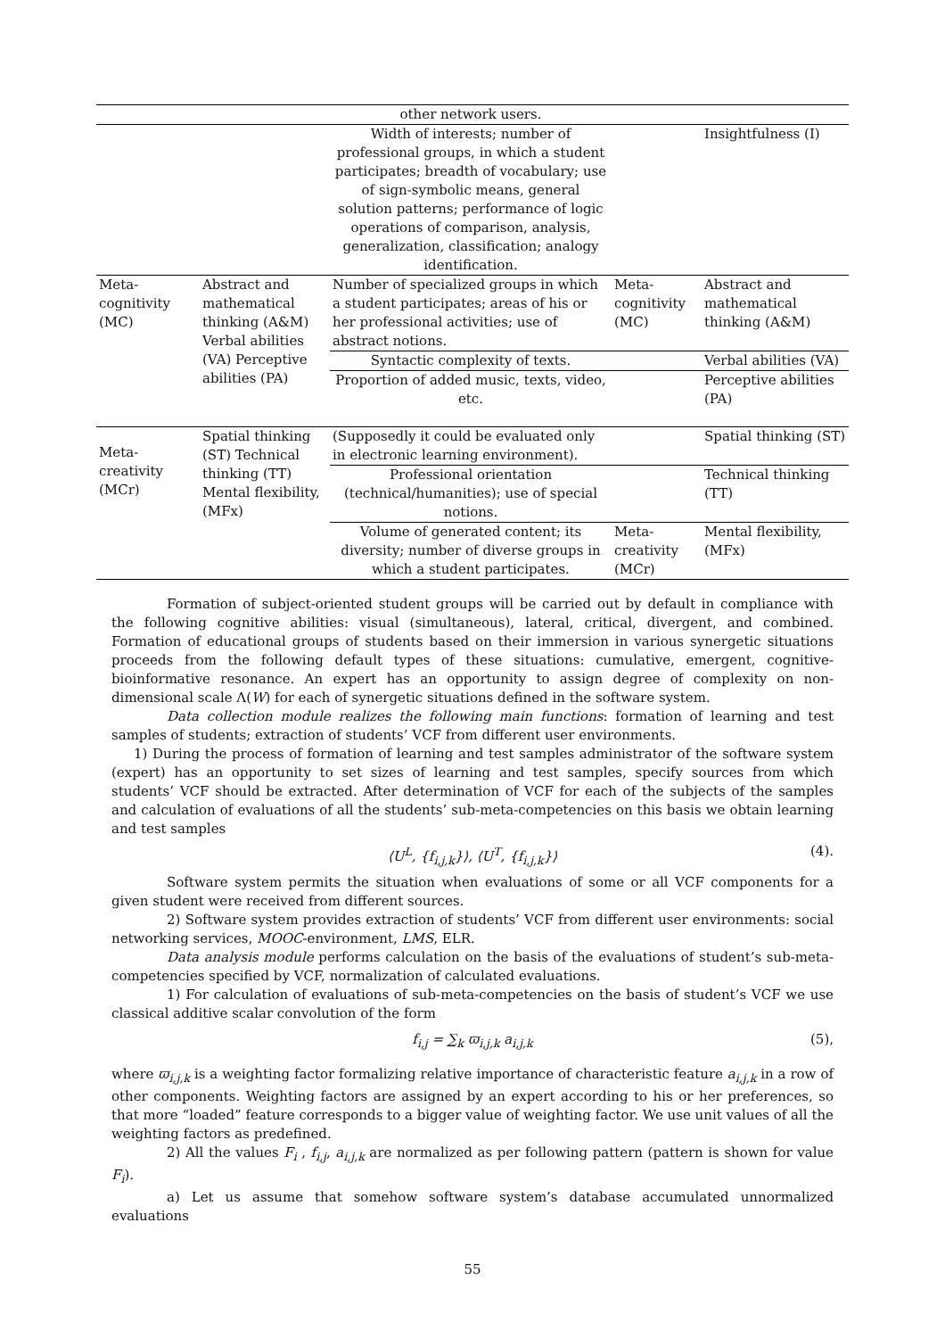| | | other network users. | | |
| | | Width of interests; number of professional groups, in which a student participates; breadth of vocabulary; use of sign-symbolic means, general solution patterns; performance of logic operations of comparison, analysis, generalization, classification; analogy identification. | | Insightfulness (I) |
| Meta-cognitivity (MC) | Abstract and mathematical thinking (A&M) Verbal abilities (VA) Perceptive abilities (PA) | Number of specialized groups in which a student participates; areas of his or her professional activities; use of abstract notions. | Meta-cognitivity (MC) | Abstract and mathematical thinking (A&M) |
| | | Syntactic complexity of texts. | | Verbal abilities (VA) |
| | | Proportion of added music, texts, video, etc. | | Perceptive abilities (PA) |
| Meta-creativity (MCr) | Spatial thinking (ST) Technical thinking (TT) Mental flexibility, (MFx) | (Supposedly it could be evaluated only in electronic learning environment). | | Spatial thinking (ST) |
| | | Professional orientation (technical/humanities); use of special notions. | | Technical thinking (TT) |
| | | Volume of generated content; its diversity; number of diverse groups in which a student participates. | Meta-creativity (MCr) | Mental flexibility, (MFx) |
Formation of subject-oriented student groups will be carried out by default in compliance with the following cognitive abilities: visual (simultaneous), lateral, critical, divergent, and combined. Formation of educational groups of students based on their immersion in various synergetic situations proceeds from the following default types of these situations: cumulative, emergent, cognitive-bioinformative resonance. An expert has an opportunity to assign degree of complexity on non-dimensional scale Λ(W) for each of synergetic situations defined in the software system.
Data collection module realizes the following main functions: formation of learning and test samples of students; extraction of students’ VCF from different user environments.
1) During the process of formation of learning and test samples administrator of the software system (expert) has an opportunity to set sizes of learning and test samples, specify sources from which students’ VCF should be extracted. After determination of VCF for each of the subjects of the samples and calculation of evaluations of all the students’ sub-meta-competencies on this basis we obtain learning and test samples
⟨U<sup>L</sup>, {f<sub>i,j,k</sub>}⟩, ⟨U<sup>T</sup>, {f<sub>i,j,k</sub>}⟩ (4).
Software system permits the situation when evaluations of some or all VCF components for a given student were received from different sources.
2) Software system provides extraction of students’ VCF from different user environments: social networking services, MOOC-environment, LMS, ELR.
Data analysis module performs calculation on the basis of the evaluations of student’s sub-meta-competencies specified by VCF, normalization of calculated evaluations.
1) For calculation of evaluations of sub-meta-competencies on the basis of student’s VCF we use classical additive scalar convolution of the form
f<sub>i,j</sub> = ∑<sub>k</sub> ϖ<sub>i,j,k</sub> a<sub>i,j,k</sub> (5),
where ϖ<sub>i,j,k</sub> is a weighting factor formalizing relative importance of characteristic feature a<sub>i,j,k</sub> in a row of other components. Weighting factors are assigned by an expert according to his or her preferences, so that more “loaded” feature corresponds to a bigger value of weighting factor. We use unit values of all the weighting factors as predefined.
2) All the values F<sub>i</sub> , f<sub>i,j</sub>, a<sub>i,j,k</sub> are normalized as per following pattern (pattern is shown for value F<sub>i</sub>).
a) Let us assume that somehow software system’s database accumulated unnormalized evaluations
55